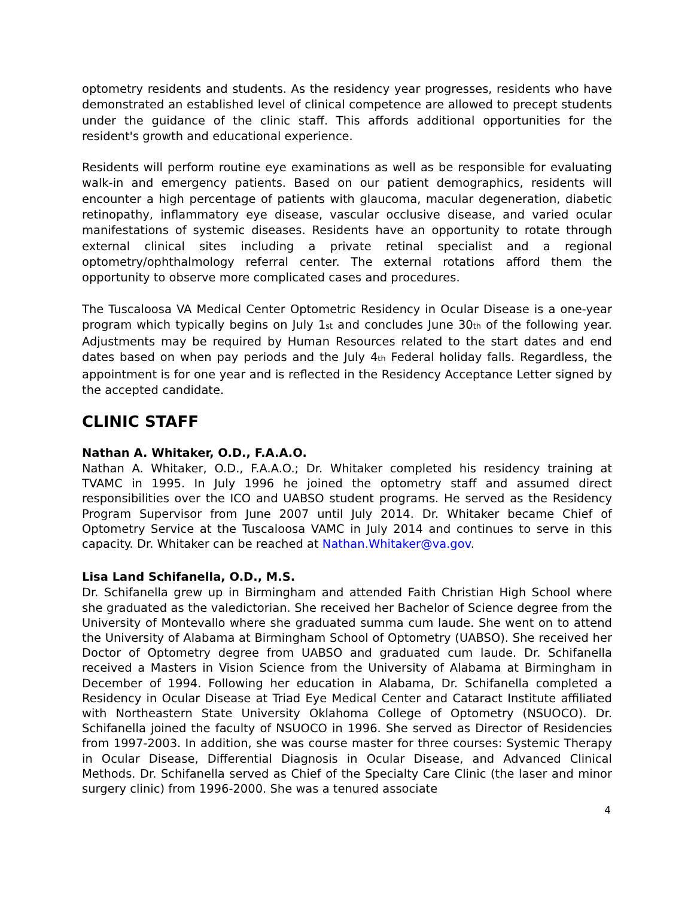optometry residents and students. As the residency year progresses, residents who have demonstrated an established level of clinical competence are allowed to precept students under the guidance of the clinic staff. This affords additional opportunities for the resident's growth and educational experience.
Residents will perform routine eye examinations as well as be responsible for evaluating walk-in and emergency patients. Based on our patient demographics, residents will encounter a high percentage of patients with glaucoma, macular degeneration, diabetic retinopathy, inflammatory eye disease, vascular occlusive disease, and varied ocular manifestations of systemic diseases. Residents have an opportunity to rotate through external clinical sites including a private retinal specialist and a regional optometry/ophthalmology referral center. The external rotations afford them the opportunity to observe more complicated cases and procedures.
The Tuscaloosa VA Medical Center Optometric Residency in Ocular Disease is a one-year program which typically begins on July 1st and concludes June 30th of the following year. Adjustments may be required by Human Resources related to the start dates and end dates based on when pay periods and the July 4th Federal holiday falls. Regardless, the appointment is for one year and is reflected in the Residency Acceptance Letter signed by the accepted candidate.
CLINIC STAFF
Nathan A. Whitaker, O.D., F.A.A.O.
Nathan A. Whitaker, O.D., F.A.A.O.; Dr. Whitaker completed his residency training at TVAMC in 1995. In July 1996 he joined the optometry staff and assumed direct responsibilities over the ICO and UABSO student programs. He served as the Residency Program Supervisor from June 2007 until July 2014. Dr. Whitaker became Chief of Optometry Service at the Tuscaloosa VAMC in July 2014 and continues to serve in this capacity. Dr. Whitaker can be reached at Nathan.Whitaker@va.gov.
Lisa Land Schifanella, O.D., M.S.
Dr. Schifanella grew up in Birmingham and attended Faith Christian High School where she graduated as the valedictorian. She received her Bachelor of Science degree from the University of Montevallo where she graduated summa cum laude. She went on to attend the University of Alabama at Birmingham School of Optometry (UABSO). She received her Doctor of Optometry degree from UABSO and graduated cum laude. Dr. Schifanella received a Masters in Vision Science from the University of Alabama at Birmingham in December of 1994. Following her education in Alabama, Dr. Schifanella completed a Residency in Ocular Disease at Triad Eye Medical Center and Cataract Institute affiliated with Northeastern State University Oklahoma College of Optometry (NSUOCO). Dr. Schifanella joined the faculty of NSUOCO in 1996. She served as Director of Residencies from 1997-2003. In addition, she was course master for three courses: Systemic Therapy in Ocular Disease, Differential Diagnosis in Ocular Disease, and Advanced Clinical Methods. Dr. Schifanella served as Chief of the Specialty Care Clinic (the laser and minor surgery clinic) from 1996-2000. She was a tenured associate
4